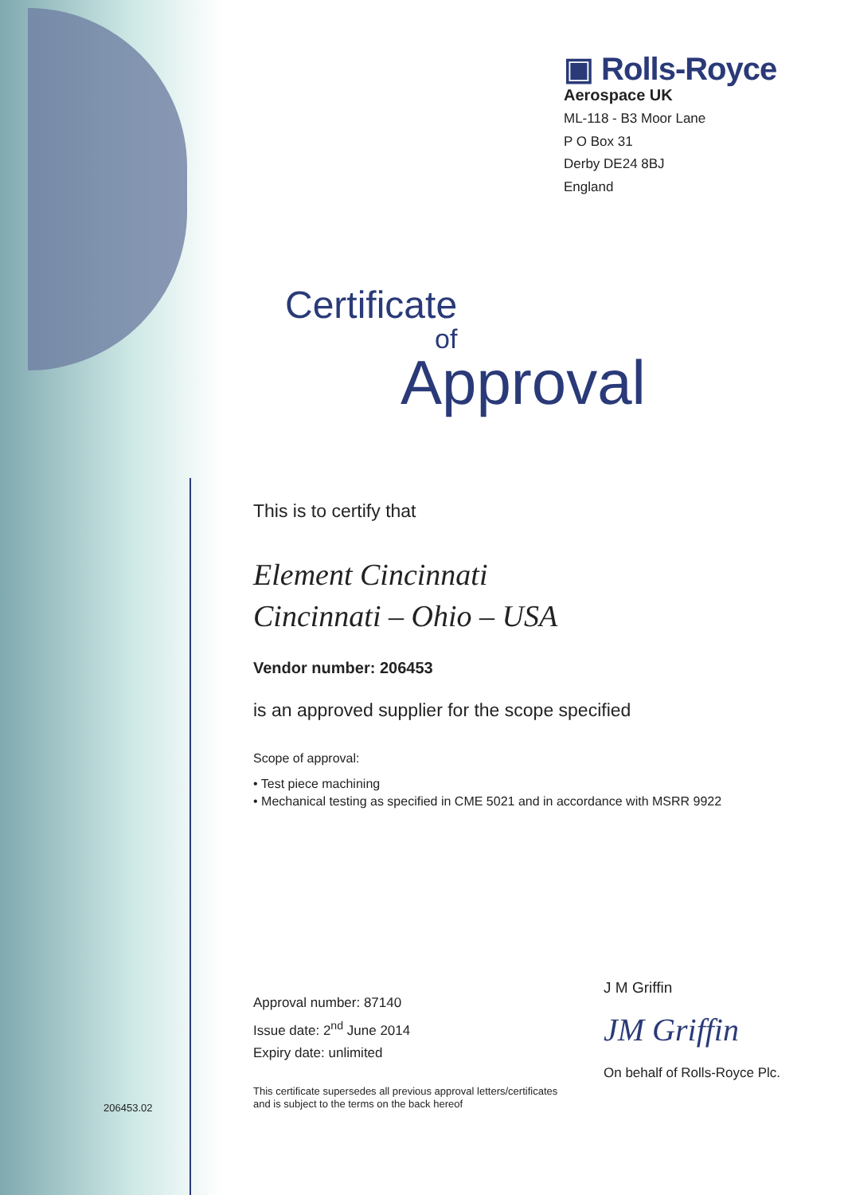▣ Rolls-Royce
Aerospace UK
ML-118 - B3 Moor Lane
P O Box 31
Derby DE24 8BJ
England
Certificate
of
Approval
This is to certify that
Element Cincinnati
Cincinnati – Ohio – USA
Vendor number: 206453
is an approved supplier for the scope specified
Scope of approval:
• Test piece machining
• Mechanical testing as specified in CME 5021 and in accordance with MSRR 9922
Approval number: 87140
Issue date: 2<sup>nd</sup> June 2014
Expiry date: unlimited
This certificate supersedes all previous approval letters/certificates
and is subject to the terms on the back hereof
J M Griffin
JM Griffin
On behalf of Rolls-Royce Plc.
206453.02